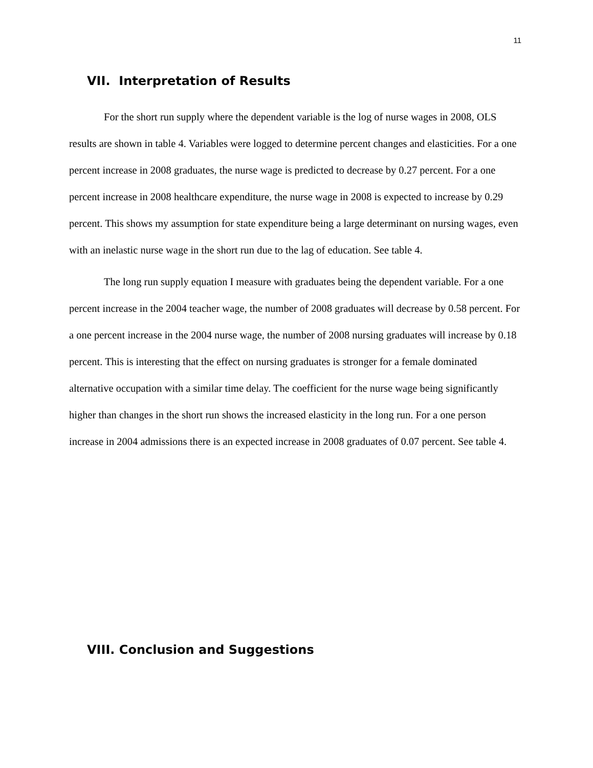11
VII. Interpretation of Results
For the short run supply where the dependent variable is the log of nurse wages in 2008, OLS results are shown in table 4. Variables were logged to determine percent changes and elasticities. For a one percent increase in 2008 graduates, the nurse wage is predicted to decrease by 0.27 percent. For a one percent increase in 2008 healthcare expenditure, the nurse wage in 2008 is expected to increase by 0.29 percent. This shows my assumption for state expenditure being a large determinant on nursing wages, even with an inelastic nurse wage in the short run due to the lag of education. See table 4.
The long run supply equation I measure with graduates being the dependent variable. For a one percent increase in the 2004 teacher wage, the number of 2008 graduates will decrease by 0.58 percent. For a one percent increase in the 2004 nurse wage, the number of 2008 nursing graduates will increase by 0.18 percent. This is interesting that the effect on nursing graduates is stronger for a female dominated alternative occupation with a similar time delay. The coefficient for the nurse wage being significantly higher than changes in the short run shows the increased elasticity in the long run. For a one person increase in 2004 admissions there is an expected increase in 2008 graduates of 0.07 percent. See table 4.
VIII. Conclusion and Suggestions